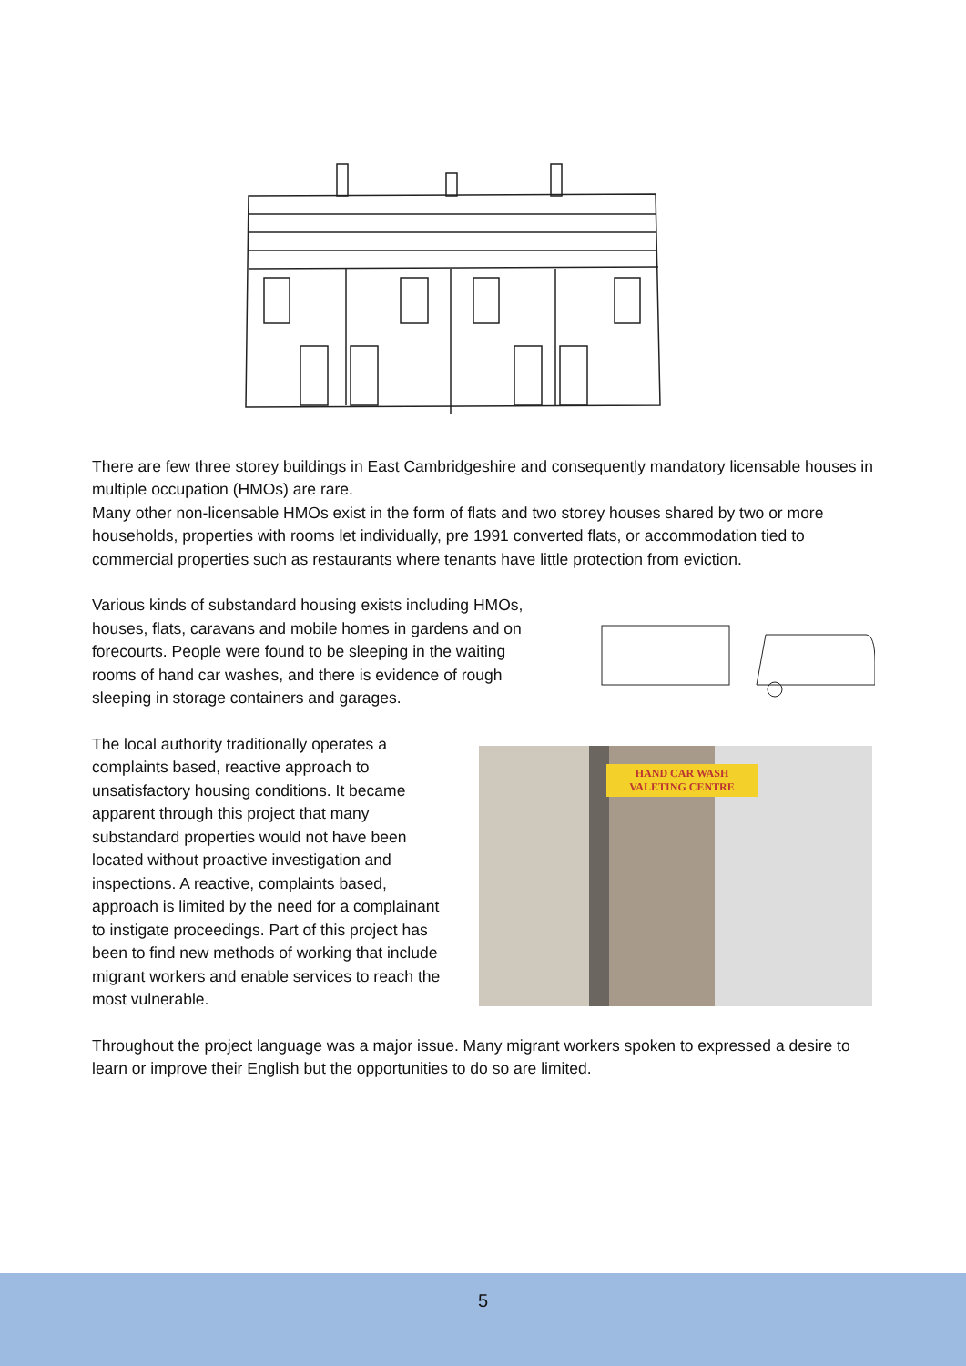There are few three storey buildings in East Cambridgeshire and consequently mandatory licensable houses in multiple occupation (HMOs) are rare.
Many other non-licensable HMOs exist in the form of flats and two storey houses shared by two or more households, properties with rooms let individually, pre 1991 converted flats, or accommodation tied to commercial properties such as restaurants where tenants have little protection from eviction.
Various kinds of substandard housing exists including HMOs, houses, flats, caravans and mobile homes in gardens and on forecourts. People were found to be sleeping in the waiting rooms of hand car washes, and there is evidence of rough sleeping in storage containers and garages.
The local authority traditionally operates a complaints based, reactive approach to unsatisfactory housing conditions. It became apparent through this project that many substandard properties would not have been located without proactive investigation and inspections. A reactive, complaints based, approach is limited by the need for a complainant to instigate proceedings. Part of this project has been to find new methods of working that include migrant workers and enable services to reach the most vulnerable.
HAND CAR WASH
VALETING CENTRE
Throughout the project language was a major issue. Many migrant workers spoken to expressed a desire to learn or improve their English but the opportunities to do so are limited.
5